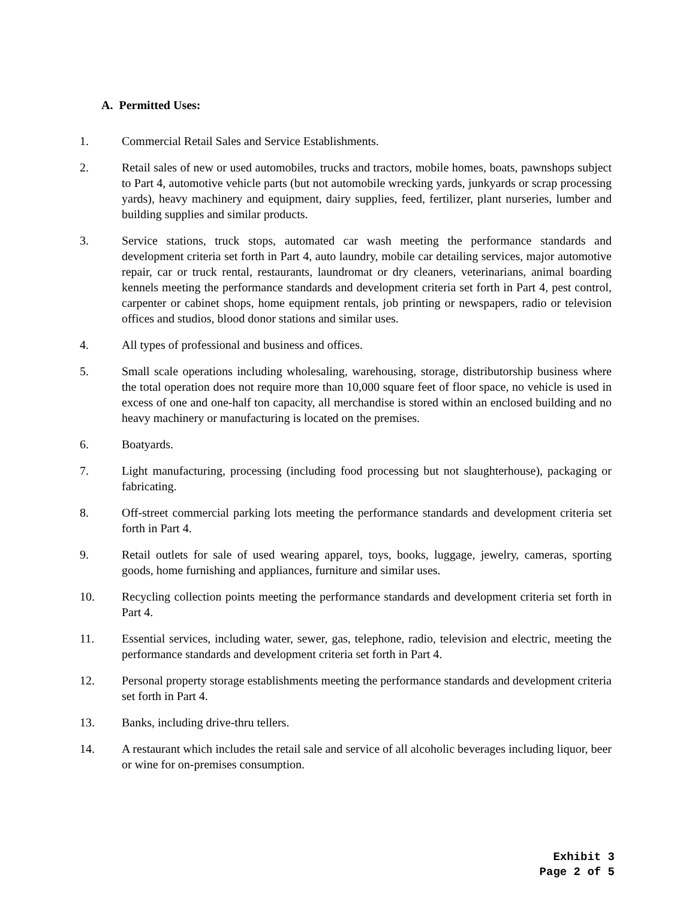A. Permitted Uses:
1. Commercial Retail Sales and Service Establishments.
2. Retail sales of new or used automobiles, trucks and tractors, mobile homes, boats, pawnshops subject to Part 4, automotive vehicle parts (but not automobile wrecking yards, junkyards or scrap processing yards), heavy machinery and equipment, dairy supplies, feed, fertilizer, plant nurseries, lumber and building supplies and similar products.
3. Service stations, truck stops, automated car wash meeting the performance standards and development criteria set forth in Part 4, auto laundry, mobile car detailing services, major automotive repair, car or truck rental, restaurants, laundromat or dry cleaners, veterinarians, animal boarding kennels meeting the performance standards and development criteria set forth in Part 4, pest control, carpenter or cabinet shops, home equipment rentals, job printing or newspapers, radio or television offices and studios, blood donor stations and similar uses.
4. All types of professional and business and offices.
5. Small scale operations including wholesaling, warehousing, storage, distributorship business where the total operation does not require more than 10,000 square feet of floor space, no vehicle is used in excess of one and one-half ton capacity, all merchandise is stored within an enclosed building and no heavy machinery or manufacturing is located on the premises.
6. Boatyards.
7. Light manufacturing, processing (including food processing but not slaughterhouse), packaging or fabricating.
8. Off-street commercial parking lots meeting the performance standards and development criteria set forth in Part 4.
9. Retail outlets for sale of used wearing apparel, toys, books, luggage, jewelry, cameras, sporting goods, home furnishing and appliances, furniture and similar uses.
10. Recycling collection points meeting the performance standards and development criteria set forth in Part 4.
11. Essential services, including water, sewer, gas, telephone, radio, television and electric, meeting the performance standards and development criteria set forth in Part 4.
12. Personal property storage establishments meeting the performance standards and development criteria set forth in Part 4.
13. Banks, including drive-thru tellers.
14. A restaurant which includes the retail sale and service of all alcoholic beverages including liquor, beer or wine for on-premises consumption.
Exhibit 3
Page 2 of 5